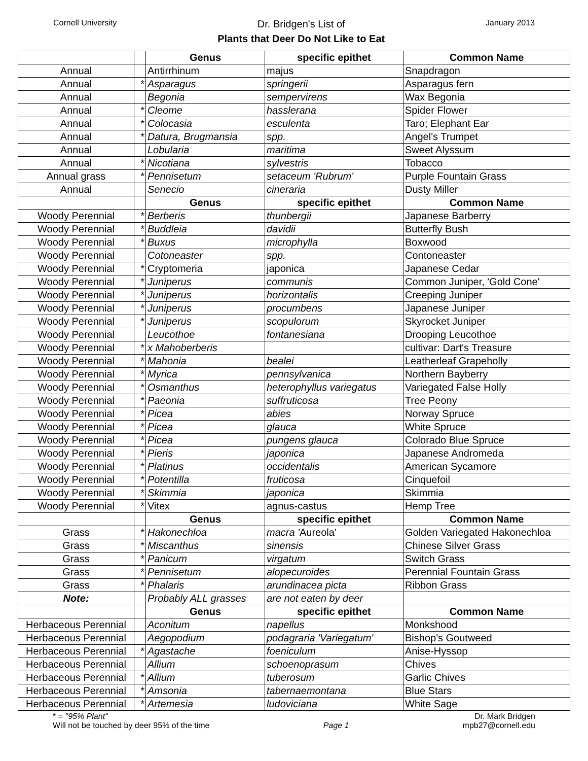Cornell University
Dr. Bridgen's List of
Plants that Deer Do Not Like to Eat
January 2013
| | | Genus | specific epithet | Common Name |
| Annual | | Antirrhinum | majus | Snapdragon |
| Annual | * | Asparagus | springerii | Asparagus fern |
| Annual | | Begonia | sempervirens | Wax Begonia |
| Annual | * | Cleome | hasslerana | Spider Flower |
| Annual | * | Colocasia | esculenta | Taro; Elephant Ear |
| Annual | * | Datura, Brugmansia | spp. | Angel's Trumpet |
| Annual | | Lobularia | maritima | Sweet Alyssum |
| Annual | * | Nicotiana | sylvestris | Tobacco |
| Annual grass | * | Pennisetum | setaceum 'Rubrum' | Purple Fountain Grass |
| Annual | | Senecio | cineraria | Dusty Miller |
| | | Genus | specific epithet | Common Name |
| Woody Perennial | * | Berberis | thunbergii | Japanese Barberry |
| Woody Perennial | * | Buddleia | davidii | Butterfly Bush |
| Woody Perennial | * | Buxus | microphylla | Boxwood |
| Woody Perennial | | Cotoneaster | spp. | Contoneaster |
| Woody Perennial | * | Cryptomeria | japonica | Japanese Cedar |
| Woody Perennial | * | Juniperus | communis | Common Juniper, 'Gold Cone' |
| Woody Perennial | * | Juniperus | horizontalis | Creeping Juniper |
| Woody Perennial | * | Juniperus | procumbens | Japanese Juniper |
| Woody Perennial | * | Juniperus | scopulorum | Skyrocket Juniper |
| Woody Perennial | | Leucothoe | fontanesiana | Drooping Leucothoe |
| Woody Perennial | * | x Mahoberberis | | cultivar: Dart's Treasure |
| Woody Perennial | * | Mahonia | bealei | Leatherleaf Grapeholly |
| Woody Perennial | * | Myrica | pennsylvanica | Northern Bayberry |
| Woody Perennial | * | Osmanthus | heterophyllus variegatus | Variegated False Holly |
| Woody Perennial | * | Paeonia | suffruticosa | Tree Peony |
| Woody Perennial | * | Picea | abies | Norway Spruce |
| Woody Perennial | * | Picea | glauca | White Spruce |
| Woody Perennial | * | Picea | pungens glauca | Colorado Blue Spruce |
| Woody Perennial | * | Pieris | japonica | Japanese Andromeda |
| Woody Perennial | * | Platinus | occidentalis | American Sycamore |
| Woody Perennial | * | Potentilla | fruticosa | Cinquefoil |
| Woody Perennial | * | Skimmia | japonica | Skimmia |
| Woody Perennial | * | Vitex | agnus-castus | Hemp Tree |
| | | Genus | specific epithet | Common Name |
| Grass | * | Hakonechloa | macra ' Aureola' | Golden Variegated Hakonechloa |
| Grass | * | Miscanthus | sinensis | Chinese Silver Grass |
| Grass | * | Panicum | virgatum | Switch Grass |
| Grass | * | Pennisetum | alopecuroides | Perennial Fountain Grass |
| Grass | * | Phalaris | arundinacea picta | Ribbon Grass |
| Note: | | Probably ALL grasses | are not eaten by deer | |
| | | Genus | specific epithet | Common Name |
| Herbaceous Perennial | | Aconitum | napellus | Monkshood |
| Herbaceous Perennial | | Aegopodium | podagraria 'Variegatum' | Bishop's Goutweed |
| Herbaceous Perennial | * | Agastache | foeniculum | Anise-Hyssop |
| Herbaceous Perennial | | Allium | schoenoprasum | Chives |
| Herbaceous Perennial | * | Allium | tuberosum | Garlic Chives |
| Herbaceous Perennial | * | Amsonia | tabernaemontana | Blue Stars |
| Herbaceous Perennial | * | Artemesia | ludoviciana | White Sage |
* = "95% Plant"
Will not be touched by deer 95% of the time
Page 1
Dr. Mark Bridgen
mpb27@cornell.edu